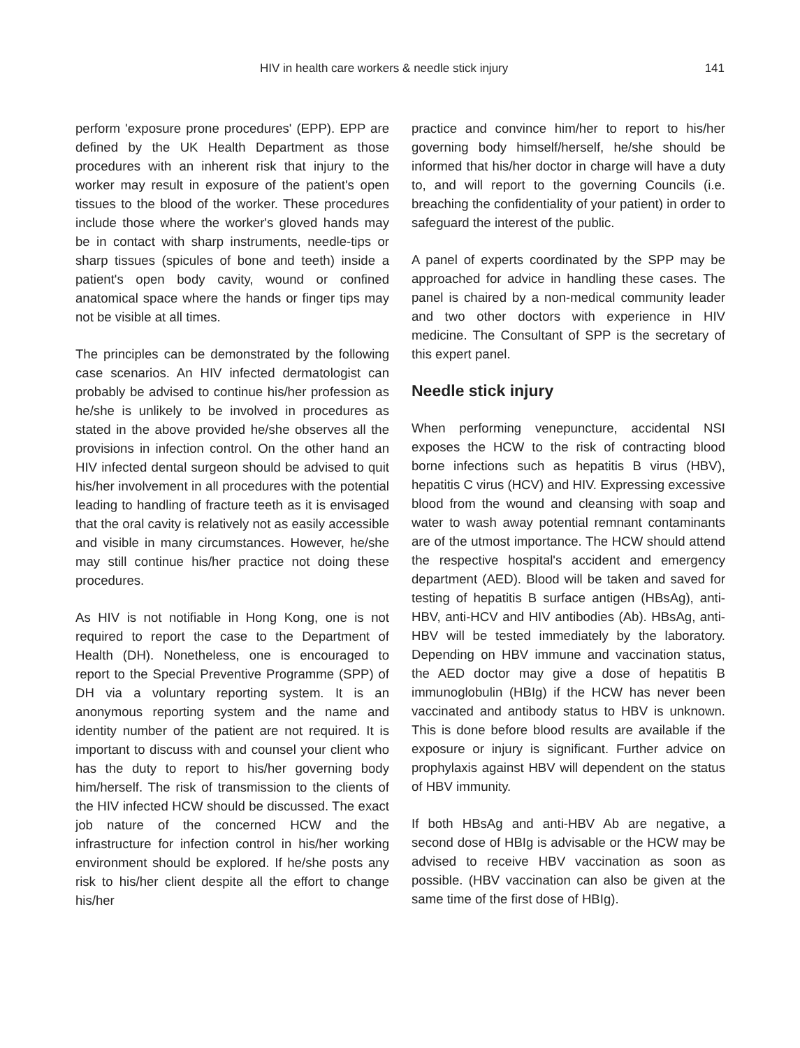HIV in health care workers & needle stick injury 141
perform 'exposure prone procedures' (EPP). EPP are defined by the UK Health Department as those procedures with an inherent risk that injury to the worker may result in exposure of the patient's open tissues to the blood of the worker. These procedures include those where the worker's gloved hands may be in contact with sharp instruments, needle-tips or sharp tissues (spicules of bone and teeth) inside a patient's open body cavity, wound or confined anatomical space where the hands or finger tips may not be visible at all times.
The principles can be demonstrated by the following case scenarios. An HIV infected dermatologist can probably be advised to continue his/her profession as he/she is unlikely to be involved in procedures as stated in the above provided he/she observes all the provisions in infection control. On the other hand an HIV infected dental surgeon should be advised to quit his/her involvement in all procedures with the potential leading to handling of fracture teeth as it is envisaged that the oral cavity is relatively not as easily accessible and visible in many circumstances. However, he/she may still continue his/her practice not doing these procedures.
As HIV is not notifiable in Hong Kong, one is not required to report the case to the Department of Health (DH). Nonetheless, one is encouraged to report to the Special Preventive Programme (SPP) of DH via a voluntary reporting system. It is an anonymous reporting system and the name and identity number of the patient are not required. It is important to discuss with and counsel your client who has the duty to report to his/her governing body him/herself. The risk of transmission to the clients of the HIV infected HCW should be discussed. The exact job nature of the concerned HCW and the infrastructure for infection control in his/her working environment should be explored. If he/she posts any risk to his/her client despite all the effort to change his/her
practice and convince him/her to report to his/her governing body himself/herself, he/she should be informed that his/her doctor in charge will have a duty to, and will report to the governing Councils (i.e. breaching the confidentiality of your patient) in order to safeguard the interest of the public.
A panel of experts coordinated by the SPP may be approached for advice in handling these cases. The panel is chaired by a non-medical community leader and two other doctors with experience in HIV medicine. The Consultant of SPP is the secretary of this expert panel.
Needle stick injury
When performing venepuncture, accidental NSI exposes the HCW to the risk of contracting blood borne infections such as hepatitis B virus (HBV), hepatitis C virus (HCV) and HIV. Expressing excessive blood from the wound and cleansing with soap and water to wash away potential remnant contaminants are of the utmost importance. The HCW should attend the respective hospital's accident and emergency department (AED). Blood will be taken and saved for testing of hepatitis B surface antigen (HBsAg), anti-HBV, anti-HCV and HIV antibodies (Ab). HBsAg, anti-HBV will be tested immediately by the laboratory. Depending on HBV immune and vaccination status, the AED doctor may give a dose of hepatitis B immunoglobulin (HBIg) if the HCW has never been vaccinated and antibody status to HBV is unknown. This is done before blood results are available if the exposure or injury is significant. Further advice on prophylaxis against HBV will dependent on the status of HBV immunity.
If both HBsAg and anti-HBV Ab are negative, a second dose of HBIg is advisable or the HCW may be advised to receive HBV vaccination as soon as possible. (HBV vaccination can also be given at the same time of the first dose of HBIg).